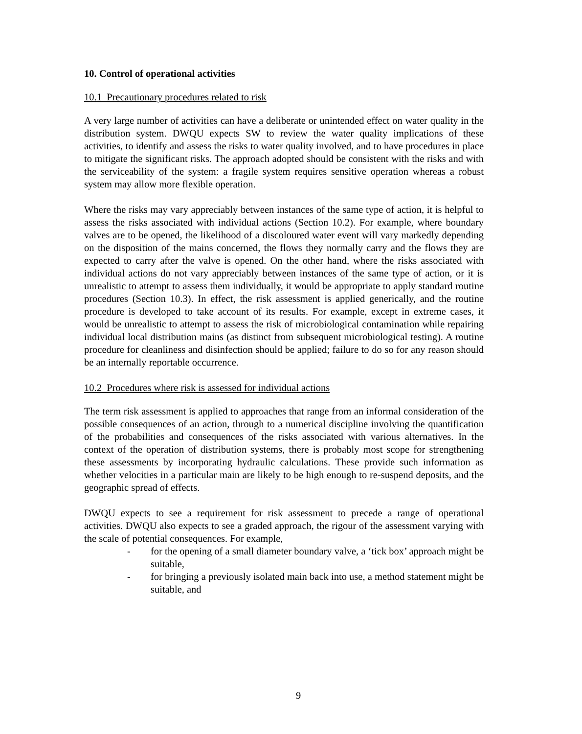10. Control of operational activities
10.1 Precautionary procedures related to risk
A very large number of activities can have a deliberate or unintended effect on water quality in the distribution system. DWQU expects SW to review the water quality implications of these activities, to identify and assess the risks to water quality involved, and to have procedures in place to mitigate the significant risks. The approach adopted should be consistent with the risks and with the serviceability of the system: a fragile system requires sensitive operation whereas a robust system may allow more flexible operation.
Where the risks may vary appreciably between instances of the same type of action, it is helpful to assess the risks associated with individual actions (Section 10.2). For example, where boundary valves are to be opened, the likelihood of a discoloured water event will vary markedly depending on the disposition of the mains concerned, the flows they normally carry and the flows they are expected to carry after the valve is opened. On the other hand, where the risks associated with individual actions do not vary appreciably between instances of the same type of action, or it is unrealistic to attempt to assess them individually, it would be appropriate to apply standard routine procedures (Section 10.3). In effect, the risk assessment is applied generically, and the routine procedure is developed to take account of its results. For example, except in extreme cases, it would be unrealistic to attempt to assess the risk of microbiological contamination while repairing individual local distribution mains (as distinct from subsequent microbiological testing). A routine procedure for cleanliness and disinfection should be applied; failure to do so for any reason should be an internally reportable occurrence.
10.2 Procedures where risk is assessed for individual actions
The term risk assessment is applied to approaches that range from an informal consideration of the possible consequences of an action, through to a numerical discipline involving the quantification of the probabilities and consequences of the risks associated with various alternatives. In the context of the operation of distribution systems, there is probably most scope for strengthening these assessments by incorporating hydraulic calculations. These provide such information as whether velocities in a particular main are likely to be high enough to re-suspend deposits, and the geographic spread of effects.
DWQU expects to see a requirement for risk assessment to precede a range of operational activities. DWQU also expects to see a graded approach, the rigour of the assessment varying with the scale of potential consequences. For example,
- for the opening of a small diameter boundary valve, a ‘tick box’ approach might be suitable,
- for bringing a previously isolated main back into use, a method statement might be suitable, and
9